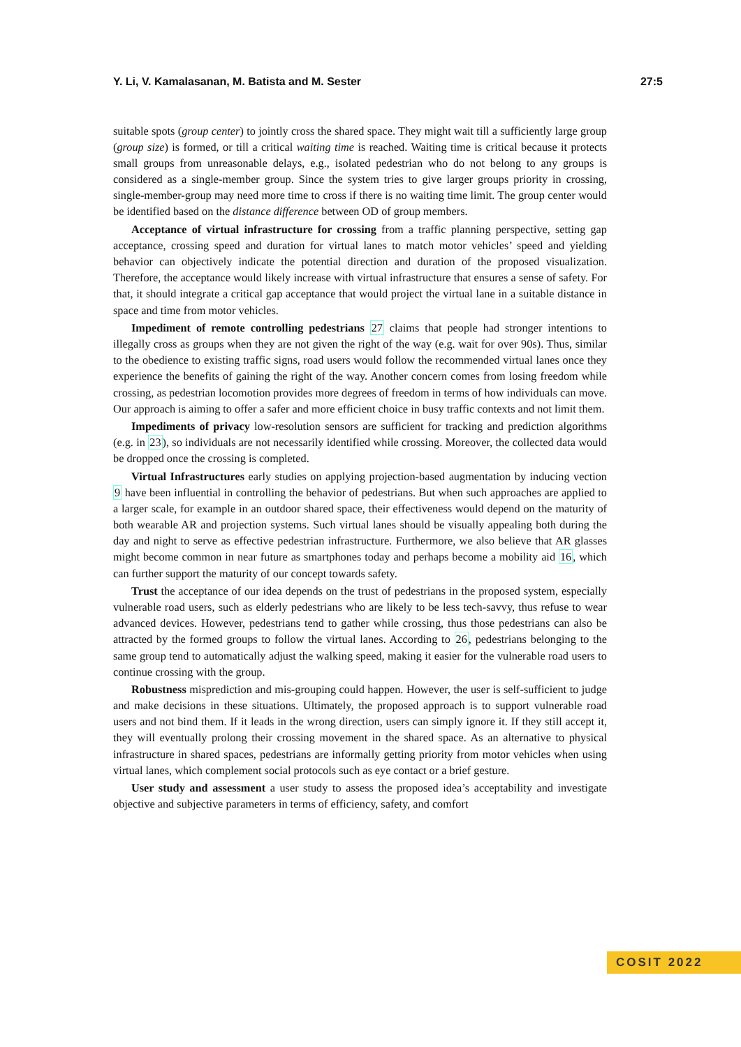Y. Li, V. Kamalasanan, M. Batista and M. Sester 27:5
suitable spots (group center) to jointly cross the shared space. They might wait till a sufficiently large group (group size) is formed, or till a critical waiting time is reached. Waiting time is critical because it protects small groups from unreasonable delays, e.g., isolated pedestrian who do not belong to any groups is considered as a single-member group. Since the system tries to give larger groups priority in crossing, single-member-group may need more time to cross if there is no waiting time limit. The group center would be identified based on the distance difference between OD of group members.
Acceptance of virtual infrastructure for crossing from a traffic planning perspective, setting gap acceptance, crossing speed and duration for virtual lanes to match motor vehicles’ speed and yielding behavior can objectively indicate the potential direction and duration of the proposed visualization. Therefore, the acceptance would likely increase with virtual infrastructure that ensures a sense of safety. For that, it should integrate a critical gap acceptance that would project the virtual lane in a suitable distance in space and time from motor vehicles.
Impediment of remote controlling pedestrians 27 claims that people had stronger intentions to illegally cross as groups when they are not given the right of the way (e.g. wait for over 90s). Thus, similar to the obedience to existing traffic signs, road users would follow the recommended virtual lanes once they experience the benefits of gaining the right of the way. Another concern comes from losing freedom while crossing, as pedestrian locomotion provides more degrees of freedom in terms of how individuals can move. Our approach is aiming to offer a safer and more efficient choice in busy traffic contexts and not limit them.
Impediments of privacy low-resolution sensors are sufficient for tracking and prediction algorithms (e.g. in 23), so individuals are not necessarily identified while crossing. Moreover, the collected data would be dropped once the crossing is completed.
Virtual Infrastructures early studies on applying projection-based augmentation by inducing vection 9 have been influential in controlling the behavior of pedestrians. But when such approaches are applied to a larger scale, for example in an outdoor shared space, their effectiveness would depend on the maturity of both wearable AR and projection systems. Such virtual lanes should be visually appealing both during the day and night to serve as effective pedestrian infrastructure. Furthermore, we also believe that AR glasses might become common in near future as smartphones today and perhaps become a mobility aid 16, which can further support the maturity of our concept towards safety.
Trust the acceptance of our idea depends on the trust of pedestrians in the proposed system, especially vulnerable road users, such as elderly pedestrians who are likely to be less tech-savvy, thus refuse to wear advanced devices. However, pedestrians tend to gather while crossing, thus those pedestrians can also be attracted by the formed groups to follow the virtual lanes. According to 26, pedestrians belonging to the same group tend to automatically adjust the walking speed, making it easier for the vulnerable road users to continue crossing with the group.
Robustness misprediction and mis-grouping could happen. However, the user is self-sufficient to judge and make decisions in these situations. Ultimately, the proposed approach is to support vulnerable road users and not bind them. If it leads in the wrong direction, users can simply ignore it. If they still accept it, they will eventually prolong their crossing movement in the shared space. As an alternative to physical infrastructure in shared spaces, pedestrians are informally getting priority from motor vehicles when using virtual lanes, which complement social protocols such as eye contact or a brief gesture.
User study and assessment a user study to assess the proposed idea’s acceptability and investigate objective and subjective parameters in terms of efficiency, safety, and comfort
COSIT 2022